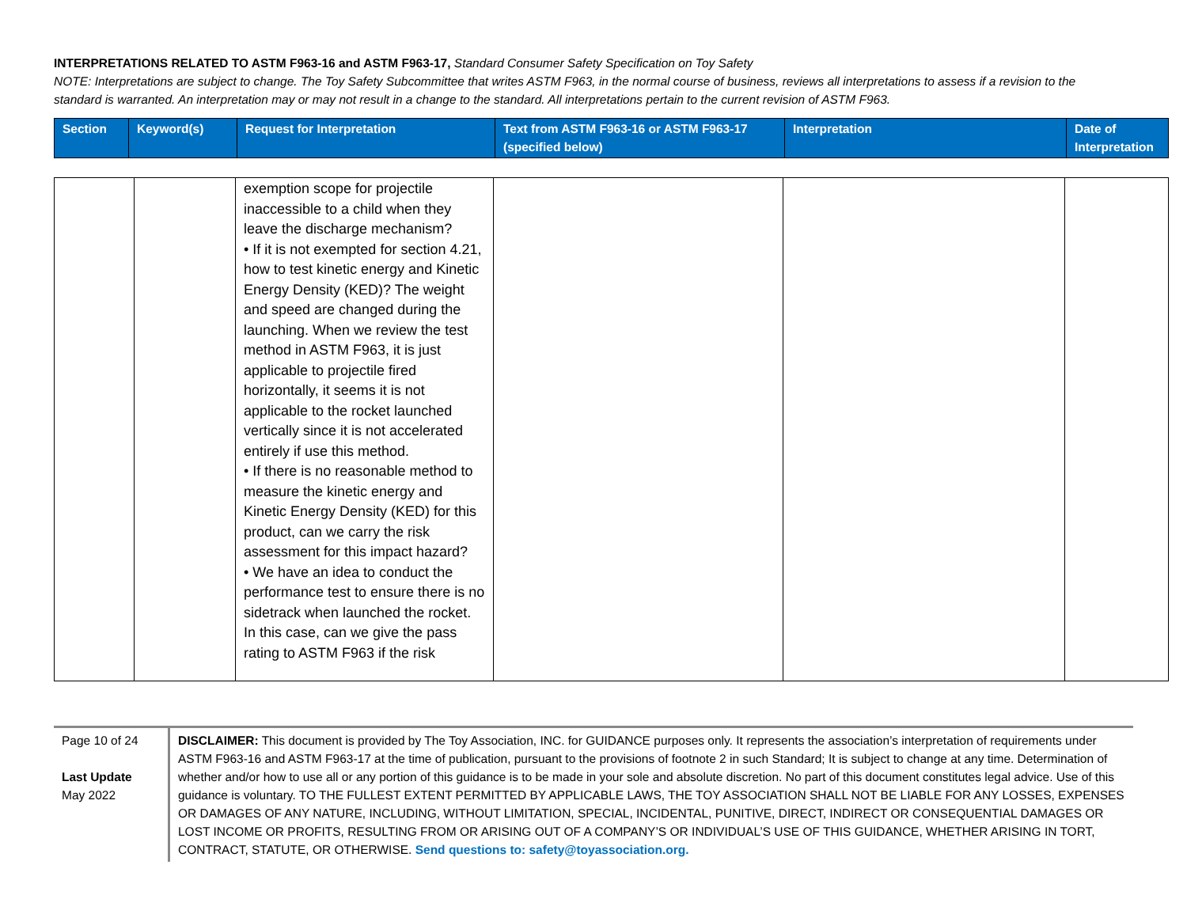INTERPRETATIONS RELATED TO ASTM F963-16 and ASTM F963-17, Standard Consumer Safety Specification on Toy Safety
NOTE: Interpretations are subject to change. The Toy Safety Subcommittee that writes ASTM F963, in the normal course of business, reviews all interpretations to assess if a revision to the standard is warranted. An interpretation may or may not result in a change to the standard. All interpretations pertain to the current revision of ASTM F963.
| Section | Keyword(s) | Request for Interpretation | Text from ASTM F963-16 or ASTM F963-17 (specified below) | Interpretation | Date of Interpretation |
| | | exemption scope for projectile inaccessible to a child when they leave the discharge mechanism? • If it is not exempted for section 4.21, how to test kinetic energy and Kinetic Energy Density (KED)? The weight and speed are changed during the launching. When we review the test method in ASTM F963, it is just applicable to projectile fired horizontally, it seems it is not applicable to the rocket launched vertically since it is not accelerated entirely if use this method. • If there is no reasonable method to measure the kinetic energy and Kinetic Energy Density (KED) for this product, can we carry the risk assessment for this impact hazard? • We have an idea to conduct the performance test to ensure there is no sidetrack when launched the rocket. In this case, can we give the pass rating to ASTM F963 if the risk | | | |
Page 10 of 24
Last Update
May 2022
DISCLAIMER: This document is provided by The Toy Association, INC. for GUIDANCE purposes only. It represents the association’s interpretation of requirements under ASTM F963-16 and ASTM F963-17 at the time of publication, pursuant to the provisions of footnote 2 in such Standard; It is subject to change at any time. Determination of whether and/or how to use all or any portion of this guidance is to be made in your sole and absolute discretion. No part of this document constitutes legal advice. Use of this guidance is voluntary. TO THE FULLEST EXTENT PERMITTED BY APPLICABLE LAWS, THE TOY ASSOCIATION SHALL NOT BE LIABLE FOR ANY LOSSES, EXPENSES OR DAMAGES OF ANY NATURE, INCLUDING, WITHOUT LIMITATION, SPECIAL, INCIDENTAL, PUNITIVE, DIRECT, INDIRECT OR CONSEQUENTIAL DAMAGES OR LOST INCOME OR PROFITS, RESULTING FROM OR ARISING OUT OF A COMPANY’S OR INDIVIDUAL’S USE OF THIS GUIDANCE, WHETHER ARISING IN TORT, CONTRACT, STATUTE, OR OTHERWISE. Send questions to: safety@toyassociation.org.